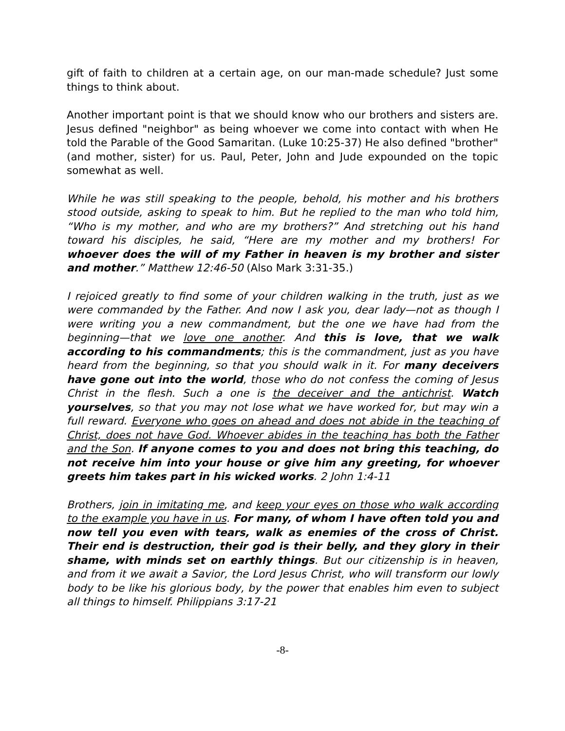gift of faith to children at a certain age, on our man-made schedule? Just some things to think about.
Another important point is that we should know who our brothers and sisters are. Jesus defined "neighbor" as being whoever we come into contact with when He told the Parable of the Good Samaritan. (Luke 10:25-37) He also defined "brother" (and mother, sister) for us. Paul, Peter, John and Jude expounded on the topic somewhat as well.
While he was still speaking to the people, behold, his mother and his brothers stood outside, asking to speak to him. But he replied to the man who told him, “Who is my mother, and who are my brothers?” And stretching out his hand toward his disciples, he said, “Here are my mother and my brothers! For whoever does the will of my Father in heaven is my brother and sister and mother.” Matthew 12:46-50 (Also Mark 3:31-35.)
I rejoiced greatly to find some of your children walking in the truth, just as we were commanded by the Father. And now I ask you, dear lady—not as though I were writing you a new commandment, but the one we have had from the beginning—that we love one another. And this is love, that we walk according to his commandments; this is the commandment, just as you have heard from the beginning, so that you should walk in it. For many deceivers have gone out into the world, those who do not confess the coming of Jesus Christ in the flesh. Such a one is the deceiver and the antichrist. Watch yourselves, so that you may not lose what we have worked for, but may win a full reward. Everyone who goes on ahead and does not abide in the teaching of Christ, does not have God. Whoever abides in the teaching has both the Father and the Son. If anyone comes to you and does not bring this teaching, do not receive him into your house or give him any greeting, for whoever greets him takes part in his wicked works. 2 John 1:4-11
Brothers, join in imitating me, and keep your eyes on those who walk according to the example you have in us. For many, of whom I have often told you and now tell you even with tears, walk as enemies of the cross of Christ. Their end is destruction, their god is their belly, and they glory in their shame, with minds set on earthly things. But our citizenship is in heaven, and from it we await a Savior, the Lord Jesus Christ, who will transform our lowly body to be like his glorious body, by the power that enables him even to subject all things to himself. Philippians 3:17-21
-8-